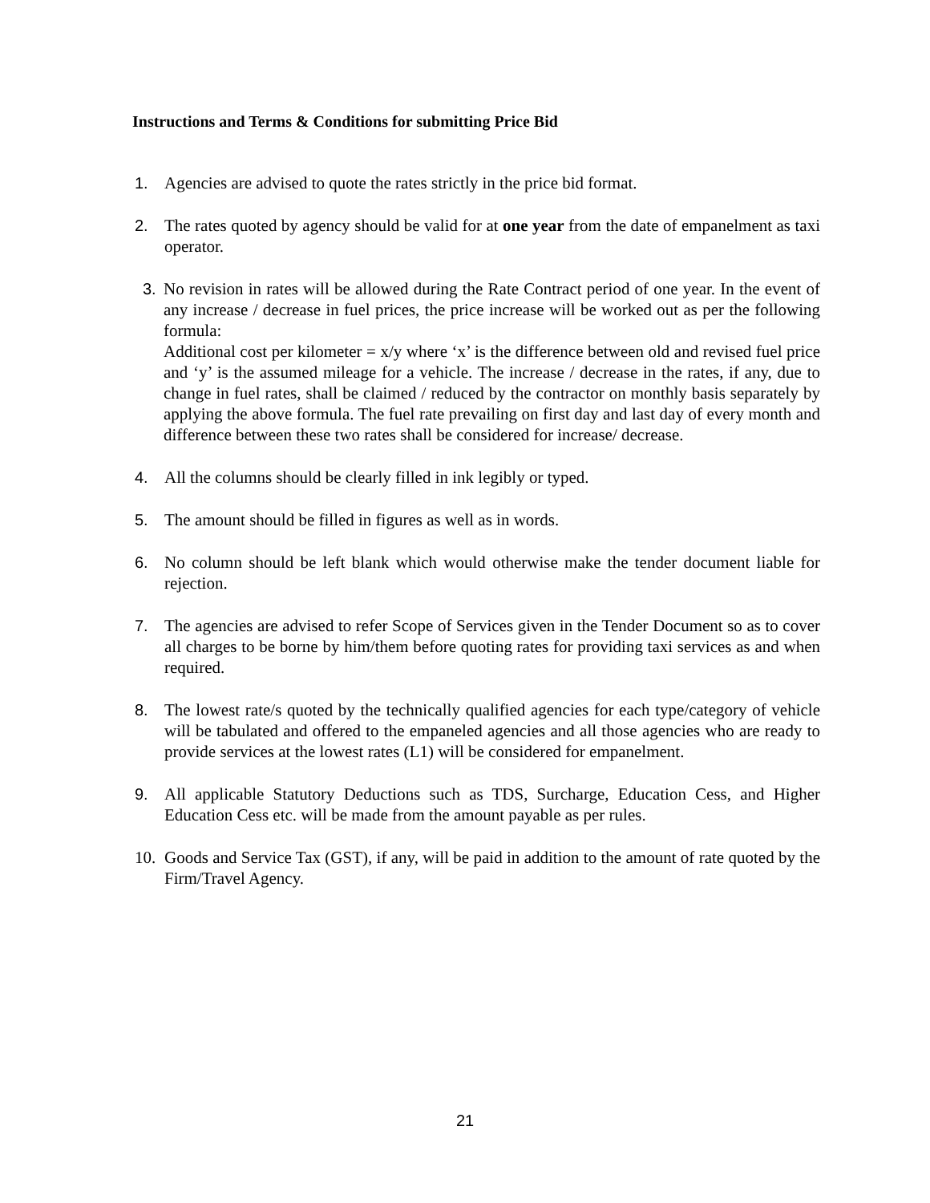Instructions and Terms & Conditions for submitting Price Bid
1. Agencies are advised to quote the rates strictly in the price bid format.
2. The rates quoted by agency should be valid for at one year from the date of empanelment as taxi operator.
3. No revision in rates will be allowed during the Rate Contract period of one year. In the event of any increase / decrease in fuel prices, the price increase will be worked out as per the following formula:
Additional cost per kilometer = x/y where ‘x’ is the difference between old and revised fuel price and ‘y’ is the assumed mileage for a vehicle. The increase / decrease in the rates, if any, due to change in fuel rates, shall be claimed / reduced by the contractor on monthly basis separately by applying the above formula. The fuel rate prevailing on first day and last day of every month and difference between these two rates shall be considered for increase/ decrease.
4. All the columns should be clearly filled in ink legibly or typed.
5. The amount should be filled in figures as well as in words.
6. No column should be left blank which would otherwise make the tender document liable for rejection.
7. The agencies are advised to refer Scope of Services given in the Tender Document so as to cover all charges to be borne by him/them before quoting rates for providing taxi services as and when required.
8. The lowest rate/s quoted by the technically qualified agencies for each type/category of vehicle will be tabulated and offered to the empaneled agencies and all those agencies who are ready to provide services at the lowest rates (L1) will be considered for empanelment.
9. All applicable Statutory Deductions such as TDS, Surcharge, Education Cess, and Higher Education Cess etc. will be made from the amount payable as per rules.
10. Goods and Service Tax (GST), if any, will be paid in addition to the amount of rate quoted by the Firm/Travel Agency.
21